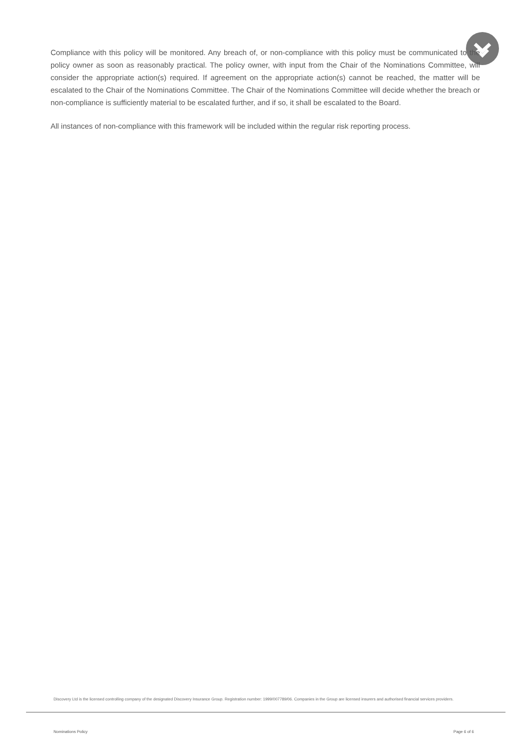Compliance with this policy will be monitored. Any breach of, or non-compliance with this policy must be communicated to the policy owner as soon as reasonably practical. The policy owner, with input from the Chair of the Nominations Committee, will consider the appropriate action(s) required. If agreement on the appropriate action(s) cannot be reached, the matter will be escalated to the Chair of the Nominations Committee. The Chair of the Nominations Committee will decide whether the breach or non-compliance is sufficiently material to be escalated further, and if so, it shall be escalated to the Board.
All instances of non-compliance with this framework will be included within the regular risk reporting process.
Discovery Ltd is the licensed controlling company of the designated Discovery Insurance Group. Registration number: 1999/007789/06. Companies in the Group are licensed insurers and authorised financial services providers.
Nominations Policy Page 6 of 6